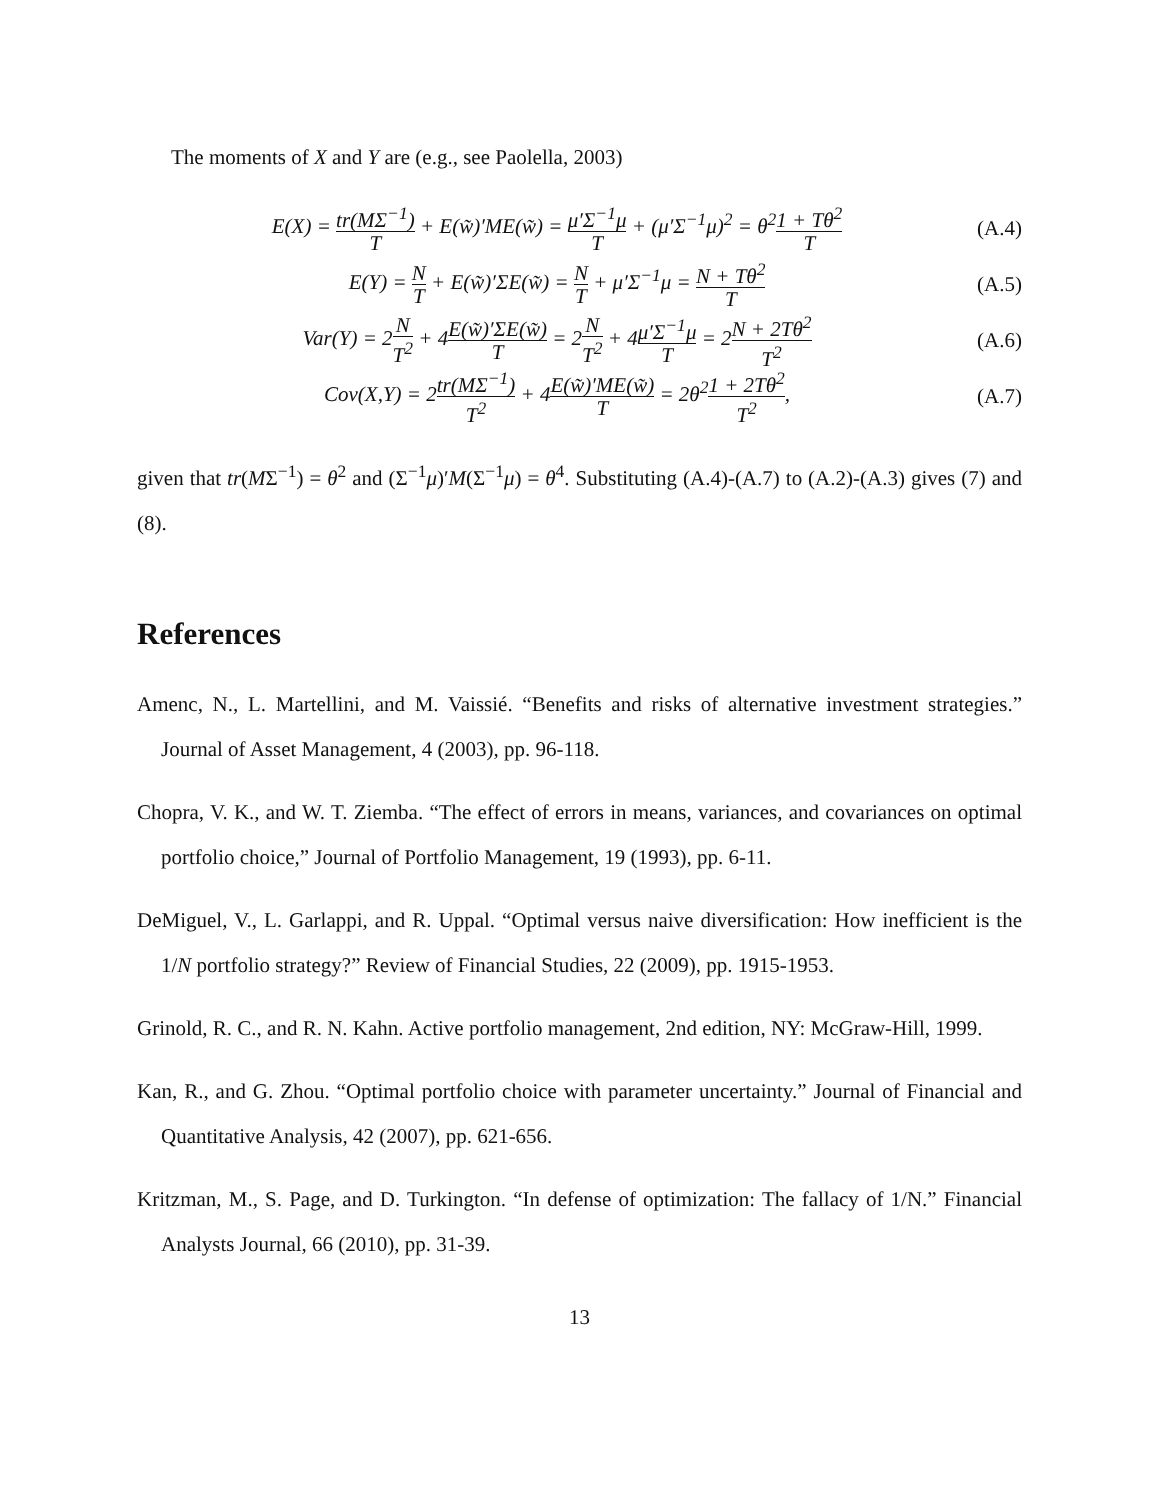The moments of X and Y are (e.g., see Paolella, 2003)
E(X) = tr(MΣ<sup>−1</sup>) T + E(w̃)′ME(w̃) = μ′Σ<sup>−1</sup>μ T + (μ′Σ<sup>−1</sup>μ)<sup>2</sup> = θ<sup>2</sup>1 + Tθ<sup>2</sup> T (A.4)
E(Y) = N T + E(w̃)′ΣE(w̃) = N T + μ′Σ<sup>−1</sup>μ = N + Tθ<sup>2</sup> T (A.5)
Var(Y) = 2N T<sup>2</sup> + 4E(w̃)′ΣE(w̃) T = 2N T<sup>2</sup> + 4μ′Σ<sup>−1</sup>μ T = 2N + 2Tθ<sup>2</sup> T<sup>2</sup> (A.6)
Cov(X,Y) = 2tr(MΣ<sup>−1</sup>) T<sup>2</sup> + 4E(w̃)′ME(w̃) T = 2θ<sup>2</sup>1 + 2Tθ<sup>2</sup> T<sup>2</sup>, (A.7)
given that tr(MΣ<sup>−1</sup>) = θ<sup>2</sup> and (Σ<sup>−1</sup>μ)′M(Σ<sup>−1</sup>μ) = θ<sup>4</sup>. Substituting (A.4)-(A.7) to (A.2)-(A.3) gives (7) and (8).
References
Amenc, N., L. Martellini, and M. Vaissié. “Benefits and risks of alternative investment strategies.” Journal of Asset Management, 4 (2003), pp. 96-118.
Chopra, V. K., and W. T. Ziemba. “The effect of errors in means, variances, and covariances on optimal portfolio choice,” Journal of Portfolio Management, 19 (1993), pp. 6-11.
DeMiguel, V., L. Garlappi, and R. Uppal. “Optimal versus naive diversification: How inefficient is the 1/N portfolio strategy?” Review of Financial Studies, 22 (2009), pp. 1915-1953.
Grinold, R. C., and R. N. Kahn. Active portfolio management, 2nd edition, NY: McGraw-Hill, 1999.
Kan, R., and G. Zhou. “Optimal portfolio choice with parameter uncertainty.” Journal of Financial and Quantitative Analysis, 42 (2007), pp. 621-656.
Kritzman, M., S. Page, and D. Turkington. “In defense of optimization: The fallacy of 1/N.” Financial Analysts Journal, 66 (2010), pp. 31-39.
13